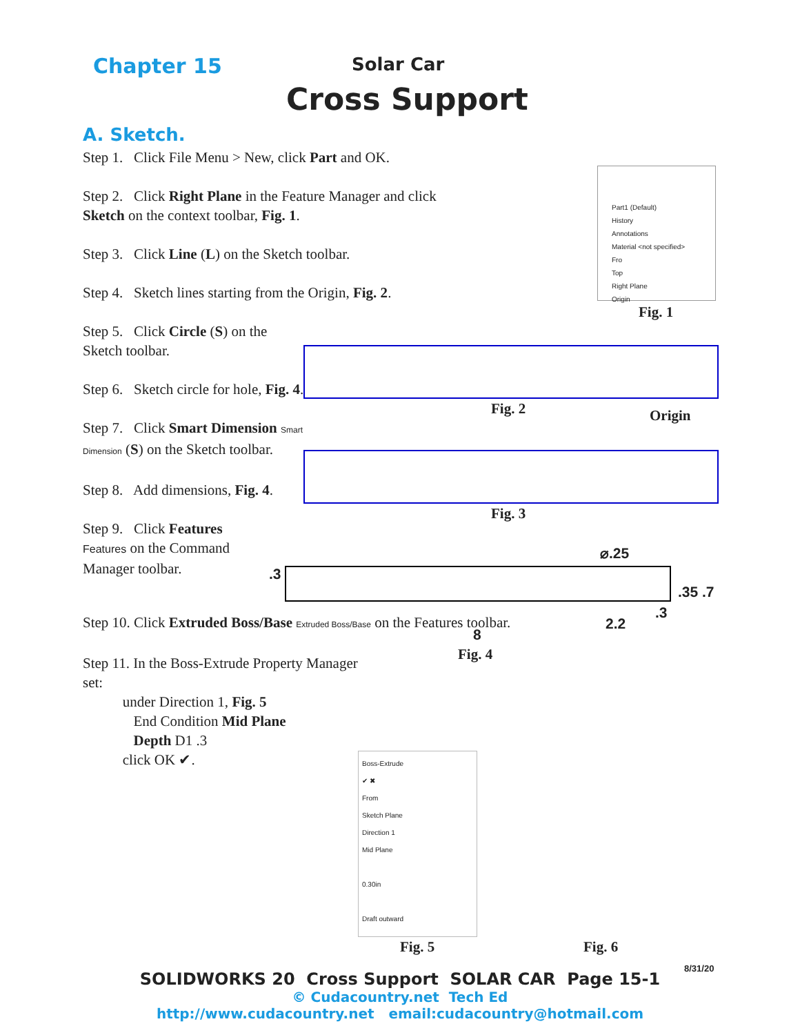Chapter 15 Solar Car
Cross Support
A. Sketch.
Step 1. Click File Menu > New, click Part and OK.
Step 2. Click Right Plane in the Feature Manager and click Sketch on the context toolbar, Fig. 1.
Step 3. Click Line (L) on the Sketch toolbar.
Step 4. Sketch lines starting from the Origin, Fig. 2.
Step 5. Click Circle (S) on the Sketch toolbar.
Step 6. Sketch circle for hole, Fig. 4.
Step 7. Click Smart Dimension Smart Dimension (S) on the Sketch toolbar.
Step 8. Add dimensions, Fig. 4.
Step 9. Click Features Features on the Command Manager toolbar.
Step 10. Click Extruded Boss/Base Extruded Boss/Base on the Features toolbar.
Step 11. In the Boss-Extrude Property Manager set:
under Direction 1, Fig. 5
End Condition Mid Plane
Depth D1 .3
click OK ✔.
Part1 (Default)
History
Annotations
Material <not specified>
Fro
Top
Right Plane
Origin
Fig. 1
Fig. 2 Origin
Fig. 3
⌀.25
.3
.35 .7
.3
2.2
8
Fig. 4
Boss-Extrude
✔ ✖
From
Sketch Plane
Direction 1
Mid Plane
0.30in
Draft outward
Fig. 5 Fig. 6
8/31/20
SOLIDWORKS 20 Cross Support SOLAR CAR Page 15-1
© Cudacountry.net Tech Ed
http://www.cudacountry.net email:cudacountry@hotmail.com